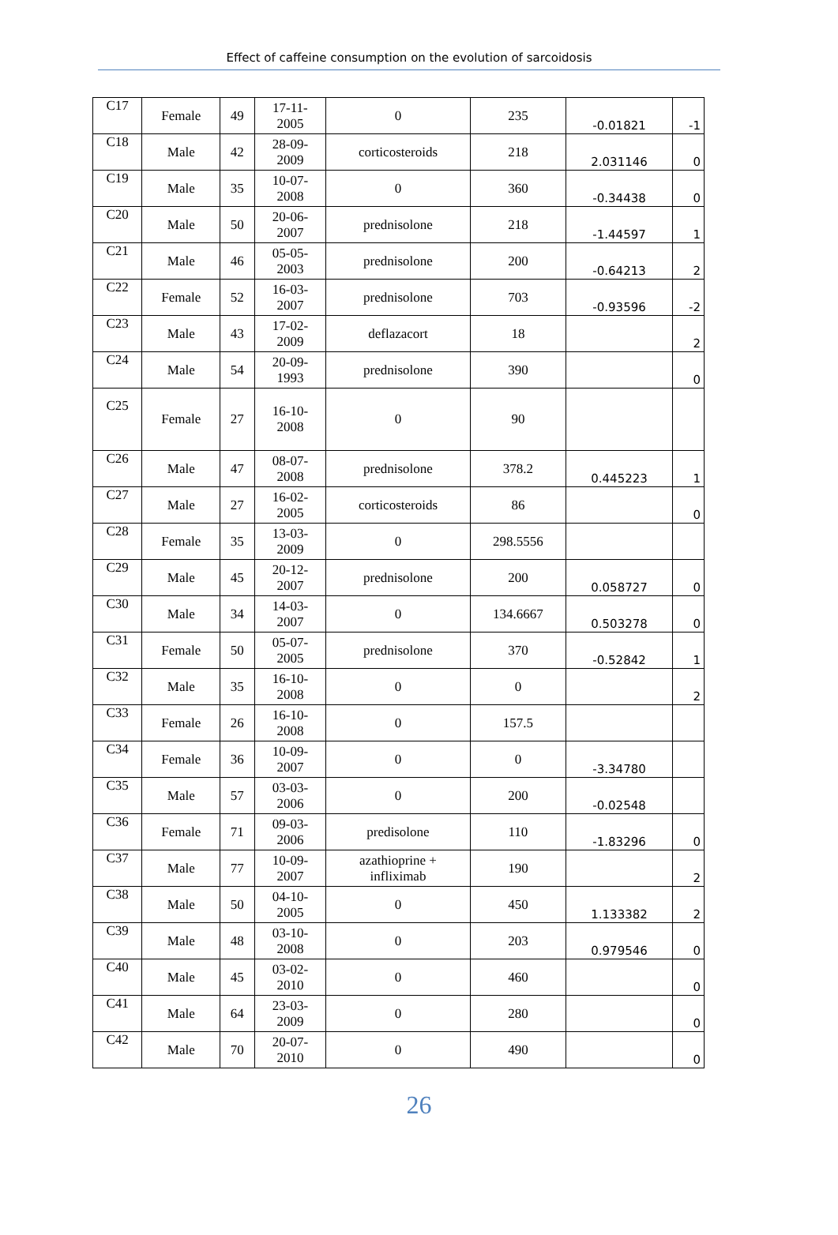Effect of caffeine consumption on the evolution of sarcoidosis
| C17 | Female | 49 | 17-11- 2005 | 0 | 235 | -0.01821 | -1 |
| C18 | Male | 42 | 28-09- 2009 | corticosteroids | 218 | 2.031146 | 0 |
| C19 | Male | 35 | 10-07- 2008 | 0 | 360 | -0.34438 | 0 |
| C20 | Male | 50 | 20-06- 2007 | prednisolone | 218 | -1.44597 | 1 |
| C21 | Male | 46 | 05-05- 2003 | prednisolone | 200 | -0.64213 | 2 |
| C22 | Female | 52 | 16-03- 2007 | prednisolone | 703 | -0.93596 | -2 |
| C23 | Male | 43 | 17-02- 2009 | deflazacort | 18 | | 2 |
| C24 | Male | 54 | 20-09- 1993 | prednisolone | 390 | | 0 |
| C25 | Female | 27 | 16-10- 2008 | 0 | 90 | | |
| C26 | Male | 47 | 08-07- 2008 | prednisolone | 378.2 | 0.445223 | 1 |
| C27 | Male | 27 | 16-02- 2005 | corticosteroids | 86 | | 0 |
| C28 | Female | 35 | 13-03- 2009 | 0 | 298.5556 | | |
| C29 | Male | 45 | 20-12- 2007 | prednisolone | 200 | 0.058727 | 0 |
| C30 | Male | 34 | 14-03- 2007 | 0 | 134.6667 | 0.503278 | 0 |
| C31 | Female | 50 | 05-07- 2005 | prednisolone | 370 | -0.52842 | 1 |
| C32 | Male | 35 | 16-10- 2008 | 0 | 0 | | 2 |
| C33 | Female | 26 | 16-10- 2008 | 0 | 157.5 | | |
| C34 | Female | 36 | 10-09- 2007 | 0 | 0 | -3.34780 | |
| C35 | Male | 57 | 03-03- 2006 | 0 | 200 | -0.02548 | |
| C36 | Female | 71 | 09-03- 2006 | predisolone | 110 | -1.83296 | 0 |
| C37 | Male | 77 | 10-09- 2007 | azathioprine + infliximab | 190 | | 2 |
| C38 | Male | 50 | 04-10- 2005 | 0 | 450 | 1.133382 | 2 |
| C39 | Male | 48 | 03-10- 2008 | 0 | 203 | 0.979546 | 0 |
| C40 | Male | 45 | 03-02- 2010 | 0 | 460 | | 0 |
| C41 | Male | 64 | 23-03- 2009 | 0 | 280 | | 0 |
| C42 | Male | 70 | 20-07- 2010 | 0 | 490 | | 0 |
26